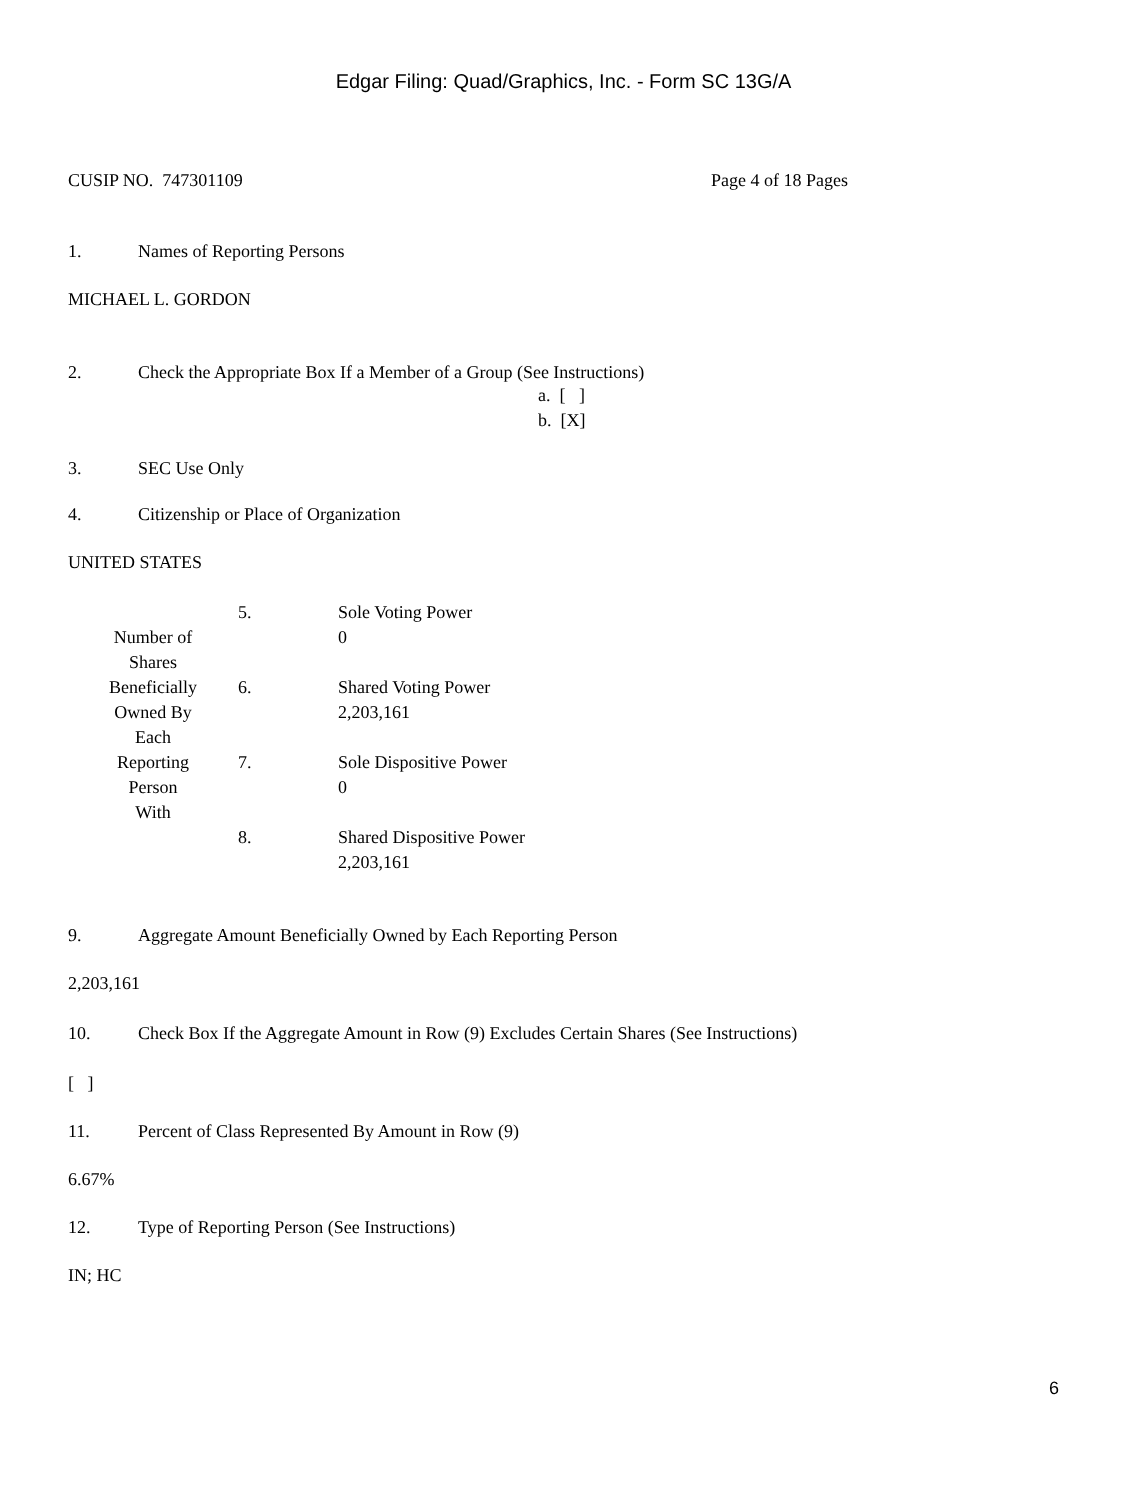Edgar Filing: Quad/Graphics, Inc. - Form SC 13G/A
CUSIP NO. 747301109 Page 4 of 18 Pages
1. Names of Reporting Persons
MICHAEL L. GORDON
2. Check the Appropriate Box If a Member of a Group (See Instructions)
a. [ ]
b. [X]
3. SEC Use Only
4. Citizenship or Place of Organization
UNITED STATES
| Number of Shares Beneficially Owned By Each Reporting Person With | 5. | Sole Voting Power 0 |
| | 6. | Shared Voting Power 2,203,161 |
| | 7. | Sole Dispositive Power 0 |
| | 8. | Shared Dispositive Power 2,203,161 |
9. Aggregate Amount Beneficially Owned by Each Reporting Person
2,203,161
10. Check Box If the Aggregate Amount in Row (9) Excludes Certain Shares (See Instructions)
[ ]
11. Percent of Class Represented By Amount in Row (9)
6.67%
12. Type of Reporting Person (See Instructions)
IN; HC
6